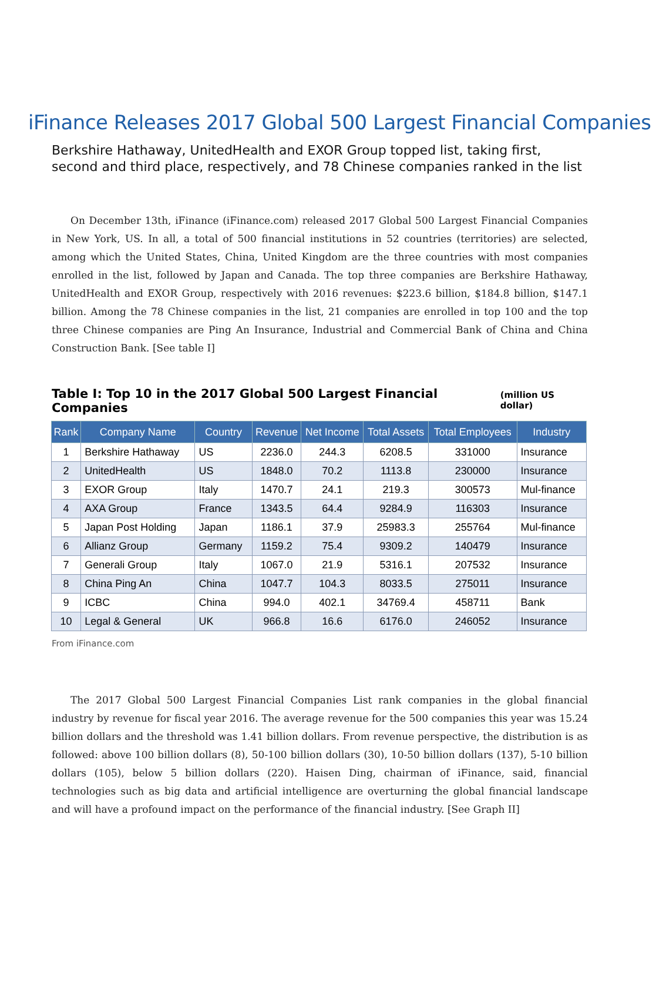iFinance Releases 2017 Global 500 Largest Financial Companies
Berkshire Hathaway, UnitedHealth and EXOR Group topped list, taking first, second and third place, respectively, and 78 Chinese companies ranked in the list
On December 13th, iFinance (iFinance.com) released 2017 Global 500 Largest Financial Companies in New York, US. In all, a total of 500 financial institutions in 52 countries (territories) are selected, among which the United States, China, United Kingdom are the three countries with most companies enrolled in the list, followed by Japan and Canada. The top three companies are Berkshire Hathaway, UnitedHealth and EXOR Group, respectively with 2016 revenues: $223.6 billion, $184.8 billion, $147.1 billion. Among the 78 Chinese companies in the list, 21 companies are enrolled in top 100 and the top three Chinese companies are Ping An Insurance, Industrial and Commercial Bank of China and China Construction Bank. [See table I]
Table I: Top 10 in the 2017 Global 500 Largest Financial Companies (million US dollar)
| Rank | Company Name | Country | Revenue | Net Income | Total Assets | Total Employees | Industry |
| --- | --- | --- | --- | --- | --- | --- | --- |
| 1 | Berkshire Hathaway | US | 2236.0 | 244.3 | 6208.5 | 331000 | Insurance |
| 2 | UnitedHealth | US | 1848.0 | 70.2 | 1113.8 | 230000 | Insurance |
| 3 | EXOR Group | Italy | 1470.7 | 24.1 | 219.3 | 300573 | Mul-finance |
| 4 | AXA Group | France | 1343.5 | 64.4 | 9284.9 | 116303 | Insurance |
| 5 | Japan Post Holding | Japan | 1186.1 | 37.9 | 25983.3 | 255764 | Mul-finance |
| 6 | Allianz Group | Germany | 1159.2 | 75.4 | 9309.2 | 140479 | Insurance |
| 7 | Generali Group | Italy | 1067.0 | 21.9 | 5316.1 | 207532 | Insurance |
| 8 | China Ping An | China | 1047.7 | 104.3 | 8033.5 | 275011 | Insurance |
| 9 | ICBC | China | 994.0 | 402.1 | 34769.4 | 458711 | Bank |
| 10 | Legal & General | UK | 966.8 | 16.6 | 6176.0 | 246052 | Insurance |
From iFinance.com
The 2017 Global 500 Largest Financial Companies List rank companies in the global financial industry by revenue for fiscal year 2016. The average revenue for the 500 companies this year was 15.24 billion dollars and the threshold was 1.41 billion dollars. From revenue perspective, the distribution is as followed: above 100 billion dollars (8), 50-100 billion dollars (30), 10-50 billion dollars (137), 5-10 billion dollars (105), below 5 billion dollars (220). Haisen Ding, chairman of iFinance, said, financial technologies such as big data and artificial intelligence are overturning the global financial landscape and will have a profound impact on the performance of the financial industry. [See Graph II]